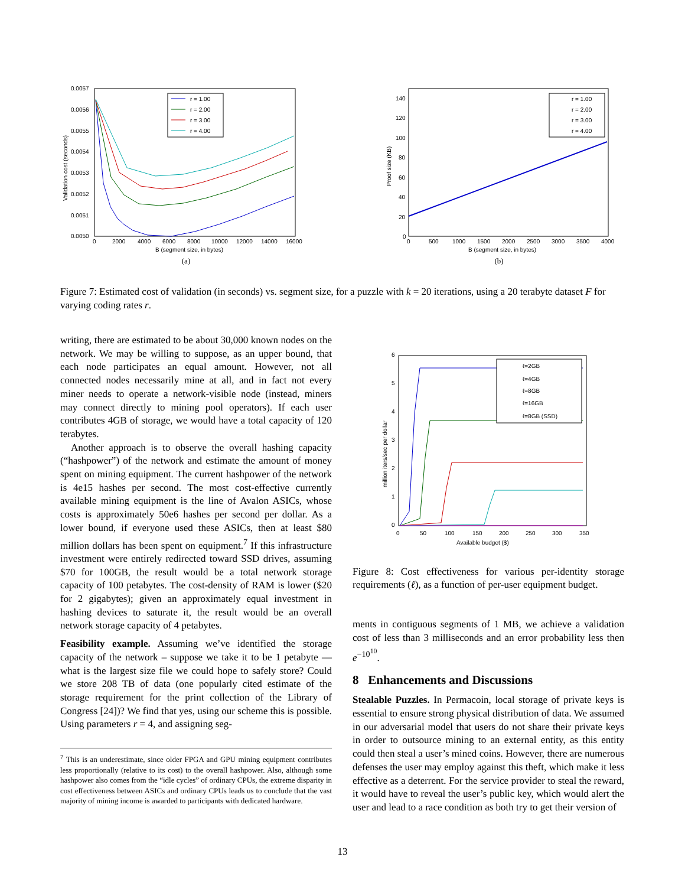0.0057
0.0056
0.0055
0.0054
0.0053
0.0052
0.0051
0.0050
0
2000
4000
6000
8000
10000
12000
14000
16000
B (segment size, in bytes)
Validation cost (seconds)
r = 1.00
r = 2.00
r = 3.00
r = 4.00
(a)
140
120
100
80
60
40
20
0
0
500
1000
1500
2000
2500
3000
3500
4000
B (segment size, in bytes)
Proof size (KB)
r = 1.00
r = 2.00
r = 3.00
r = 4.00
(b)
Figure 7: Estimated cost of validation (in seconds) vs. segment size, for a puzzle with k = 20 iterations, using a 20 terabyte dataset F for varying coding rates r.
writing, there are estimated to be about 30,000 known nodes on the network. We may be willing to suppose, as an upper bound, that each node participates an equal amount. However, not all connected nodes necessarily mine at all, and in fact not every miner needs to operate a network-visible node (instead, miners may connect directly to mining pool operators). If each user contributes 4GB of storage, we would have a total capacity of 120 terabytes.
Another approach is to observe the overall hashing capacity (“hashpower”) of the network and estimate the amount of money spent on mining equipment. The current hashpower of the network is 4e15 hashes per second. The most cost-effective currently available mining equipment is the line of Avalon ASICs, whose costs is approximately 50e6 hashes per second per dollar. As a lower bound, if everyone used these ASICs, then at least $80 million dollars has been spent on equipment.<sup>7</sup> If this infrastructure investment were entirely redirected toward SSD drives, assuming $70 for 100GB, the result would be a total network storage capacity of 100 petabytes. The cost-density of RAM is lower ($20 for 2 gigabytes); given an approximately equal investment in hashing devices to saturate it, the result would be an overall network storage capacity of 4 petabytes.
Feasibility example. Assuming we’ve identified the storage capacity of the network – suppose we take it to be 1 petabyte — what is the largest size file we could hope to safely store? Could we store 208 TB of data (one popularly cited estimate of the storage requirement for the print collection of the Library of Congress [24])? We find that yes, using our scheme this is possible. Using parameters r = 4, and assigning seg-
<sup>7</sup> This is an underestimate, since older FPGA and GPU mining equipment contributes less proportionally (relative to its cost) to the overall hashpower. Also, although some hashpower also comes from the “idle cycles” of ordinary CPUs, the extreme disparity in cost effectiveness between ASICs and ordinary CPUs leads us to conclude that the vast majority of mining income is awarded to participants with dedicated hardware.
6
5
4
3
2
1
0
0
50
100
150
200
250
300
350
Available budget ($)
million iters/sec per dollar
ℓ=2GB
ℓ=4GB
ℓ=8GB
ℓ=16GB
ℓ=8GB (SSD)
Figure 8: Cost effectiveness for various per-identity storage requirements (ℓ), as a function of per-user equipment budget.
ments in contiguous segments of 1 MB, we achieve a validation cost of less than 3 milliseconds and an error probability less then e<sup>−10<sup>10</sup></sup>.
8 Enhancements and Discussions
Stealable Puzzles. In Permacoin, local storage of private keys is essential to ensure strong physical distribution of data. We assumed in our adversarial model that users do not share their private keys in order to outsource mining to an external entity, as this entity could then steal a user’s mined coins. However, there are numerous defenses the user may employ against this theft, which make it less effective as a deterrent. For the service provider to steal the reward, it would have to reveal the user’s public key, which would alert the user and lead to a race condition as both try to get their version of
13